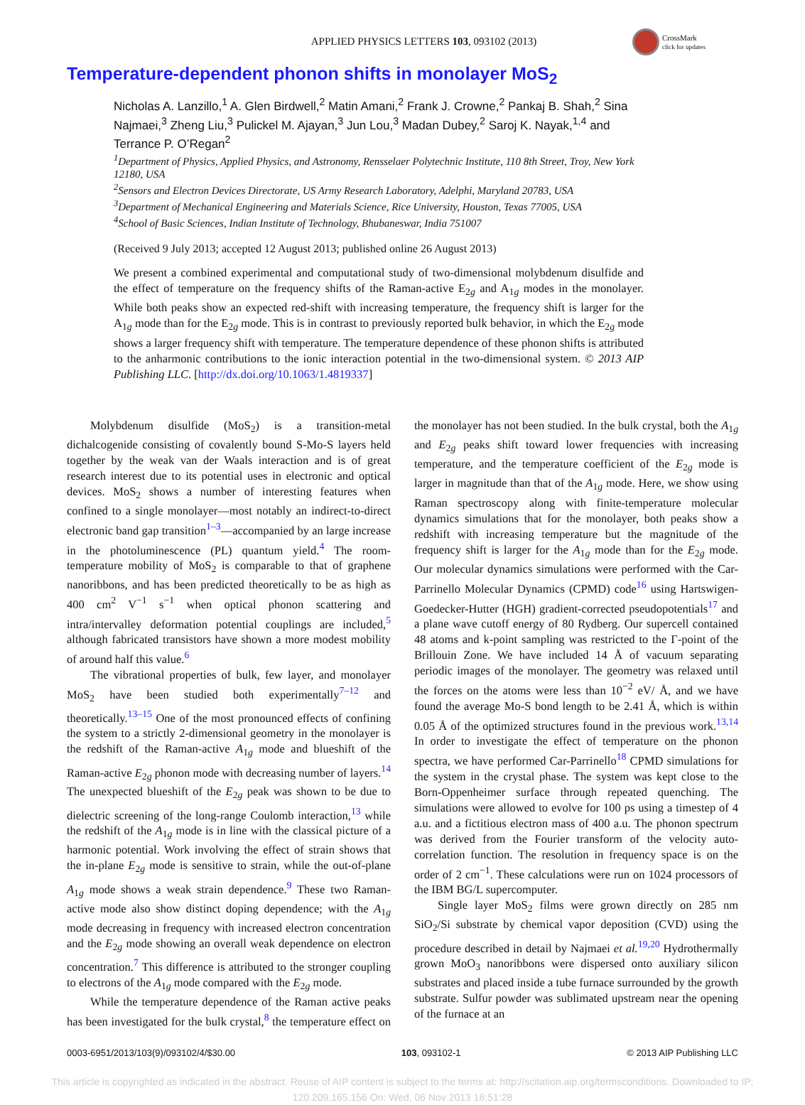APPLIED PHYSICS LETTERS 103, 093102 (2013)
CrossMark
click for updates
Temperature-dependent phonon shifts in monolayer MoS<sub>2</sub>
Nicholas A. Lanzillo,<sup>1</sup> A. Glen Birdwell,<sup>2</sup> Matin Amani,<sup>2</sup> Frank J. Crowne,<sup>2</sup> Pankaj B. Shah,<sup>2</sup> Sina Najmaei,<sup>3</sup> Zheng Liu,<sup>3</sup> Pulickel M. Ajayan,<sup>3</sup> Jun Lou,<sup>3</sup> Madan Dubey,<sup>2</sup> Saroj K. Nayak,<sup>1,4</sup> and Terrance P. O’Regan<sup>2</sup>
<sup>1</sup> Department of Physics, Applied Physics, and Astronomy, Rensselaer Polytechnic Institute, 110 8th Street, Troy, New York 12180, USA
<sup>2</sup> Sensors and Electron Devices Directorate, US Army Research Laboratory, Adelphi, Maryland 20783, USA
<sup>3</sup> Department of Mechanical Engineering and Materials Science, Rice University, Houston, Texas 77005, USA
<sup>4</sup> School of Basic Sciences, Indian Institute of Technology, Bhubaneswar, India 751007
(Received 9 July 2013; accepted 12 August 2013; published online 26 August 2013)
We present a combined experimental and computational study of two-dimensional molybdenum disulfide and the effect of temperature on the frequency shifts of the Raman-active E<sub>2g</sub> and A<sub>1g</sub> modes in the monolayer. While both peaks show an expected red-shift with increasing temperature, the frequency shift is larger for the A<sub>1g</sub> mode than for the E<sub>2g</sub> mode. This is in contrast to previously reported bulk behavior, in which the E<sub>2g</sub> mode shows a larger frequency shift with temperature. The temperature dependence of these phonon shifts is attributed to the anharmonic contributions to the ionic interaction potential in the two-dimensional system. © 2013 AIP Publishing LLC. [http://dx.doi.org/10.1063/1.4819337]
Molybdenum disulfide (MoS<sub>2</sub>) is a transition-metal dichalcogenide consisting of covalently bound S-Mo-S layers held together by the weak van der Waals interaction and is of great research interest due to its potential uses in electronic and optical devices. MoS<sub>2</sub> shows a number of interesting features when confined to a single monolayer—most notably an indirect-to-direct electronic band gap transition<sup>1–3</sup>—accompanied by an large increase in the photoluminescence (PL) quantum yield.<sup>4</sup> The room-temperature mobility of MoS<sub>2</sub> is comparable to that of graphene nanoribbons, and has been predicted theoretically to be as high as 400 cm<sup>2</sup> V<sup>−1</sup> s<sup>−1</sup> when optical phonon scattering and intra/intervalley deformation potential couplings are included,<sup>5</sup> although fabricated transistors have shown a more modest mobility of around half this value.<sup>6</sup>
The vibrational properties of bulk, few layer, and monolayer MoS<sub>2</sub> have been studied both experimentally<sup>7–12</sup> and theoretically.<sup>13–15</sup> One of the most pronounced effects of confining the system to a strictly 2-dimensional geometry in the monolayer is the redshift of the Raman-active A<sub>1g</sub> mode and blueshift of the Raman-active E<sub>2g</sub> phonon mode with decreasing number of layers.<sup>14</sup> The unexpected blueshift of the E<sub>2g</sub> peak was shown to be due to dielectric screening of the long-range Coulomb interaction,<sup>13</sup> while the redshift of the A<sub>1g</sub> mode is in line with the classical picture of a harmonic potential. Work involving the effect of strain shows that the in-plane E<sub>2g</sub> mode is sensitive to strain, while the out-of-plane A<sub>1g</sub> mode shows a weak strain dependence.<sup>9</sup> These two Raman-active mode also show distinct doping dependence; with the A<sub>1g</sub> mode decreasing in frequency with increased electron concentration and the E<sub>2g</sub> mode showing an overall weak dependence on electron concentration.<sup>7</sup> This difference is attributed to the stronger coupling to electrons of the A<sub>1g</sub> mode compared with the E<sub>2g</sub> mode.
While the temperature dependence of the Raman active peaks has been investigated for the bulk crystal,<sup>8</sup> the temperature effect on the monolayer has not been studied. In the bulk crystal, both the A<sub>1g</sub> and E<sub>2g</sub> peaks shift toward lower frequencies with increasing temperature, and the temperature coefficient of the E<sub>2g</sub> mode is larger in magnitude than that of the A<sub>1g</sub> mode. Here, we show using Raman spectroscopy along with finite-temperature molecular dynamics simulations that for the monolayer, both peaks show a redshift with increasing temperature but the magnitude of the frequency shift is larger for the A<sub>1g</sub> mode than for the E<sub>2g</sub> mode. Our molecular dynamics simulations were performed with the Car-Parrinello Molecular Dynamics (CPMD) code<sup>16</sup> using Hartswigen-Goedecker-Hutter (HGH) gradient-corrected pseudopotentials<sup>17</sup> and a plane wave cutoff energy of 80 Rydberg. Our supercell contained 48 atoms and k-point sampling was restricted to the Γ-point of the Brillouin Zone. We have included 14 Å of vacuum separating periodic images of the monolayer. The geometry was relaxed until the forces on the atoms were less than 10<sup>−2</sup> eV/ Å, and we have found the average Mo-S bond length to be 2.41 Å, which is within 0.05 Å of the optimized structures found in the previous work.<sup>13,14</sup> In order to investigate the effect of temperature on the phonon spectra, we have performed Car-Parrinello<sup>18</sup> CPMD simulations for the system in the crystal phase. The system was kept close to the Born-Oppenheimer surface through repeated quenching. The simulations were allowed to evolve for 100 ps using a timestep of 4 a.u. and a fictitious electron mass of 400 a.u. The phonon spectrum was derived from the Fourier transform of the velocity auto-correlation function. The resolution in frequency space is on the order of 2 cm<sup>−1</sup>. These calculations were run on 1024 processors of the IBM BG/L supercomputer.
Single layer MoS<sub>2</sub> films were grown directly on 285 nm SiO<sub>2</sub>/Si substrate by chemical vapor deposition (CVD) using the procedure described in detail by Najmaei et al.<sup>19,20</sup> Hydrothermally grown MoO<sub>3</sub> nanoribbons were dispersed onto auxiliary silicon substrates and placed inside a tube furnace surrounded by the growth substrate. Sulfur powder was sublimated upstream near the opening of the furnace at an
0003-6951/2013/103(9)/093102/4/$30.00 103, 093102-1 © 2013 AIP Publishing LLC
This article is copyrighted as indicated in the abstract. Reuse of AIP content is subject to the terms at: http://scitation.aip.org/termsconditions. Downloaded to IP:
120.209.165.156 On: Wed, 06 Nov 2013 16:51:28